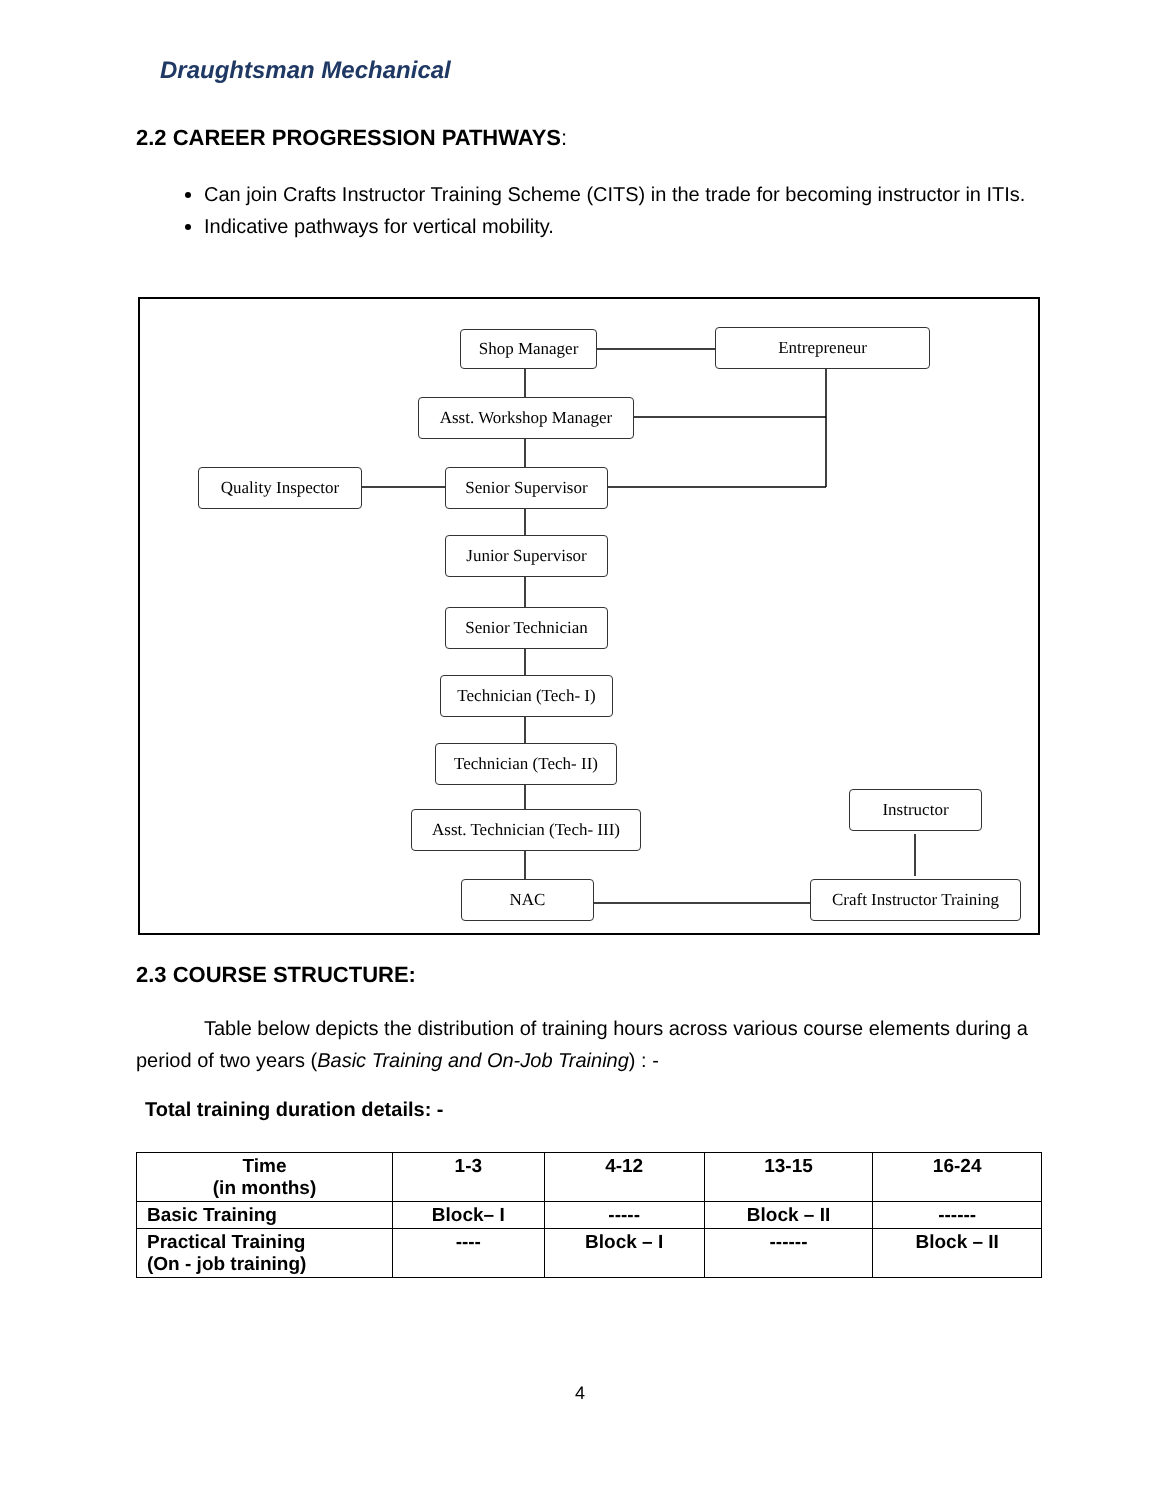Draughtsman Mechanical
2.2 CAREER PROGRESSION PATHWAYS:
Can join Crafts Instructor Training Scheme (CITS) in the trade for becoming instructor in ITIs.
Indicative pathways for vertical mobility.
Shop Manager Entrepreneur
Asst. Workshop Manager
Quality Inspector
Senior Supervisor
Junior Supervisor
Senior Technician
Technician (Tech- I)
Technician (Tech- II)
Asst. Technician (Tech- III)
Instructor
NAC
Craft Instructor Training
2.3 COURSE STRUCTURE:
Table below depicts the distribution of training hours across various course elements during a period of two years (Basic Training and On-Job Training) : -
Total training duration details: -
| Time (in months) | 1-3 | 4-12 | 13-15 | 16-24 |
| Basic Training | Block– I | ----- | Block – II | ------ |
| Practical Training (On - job training) | ---- | Block – I | ------ | Block – II |
4